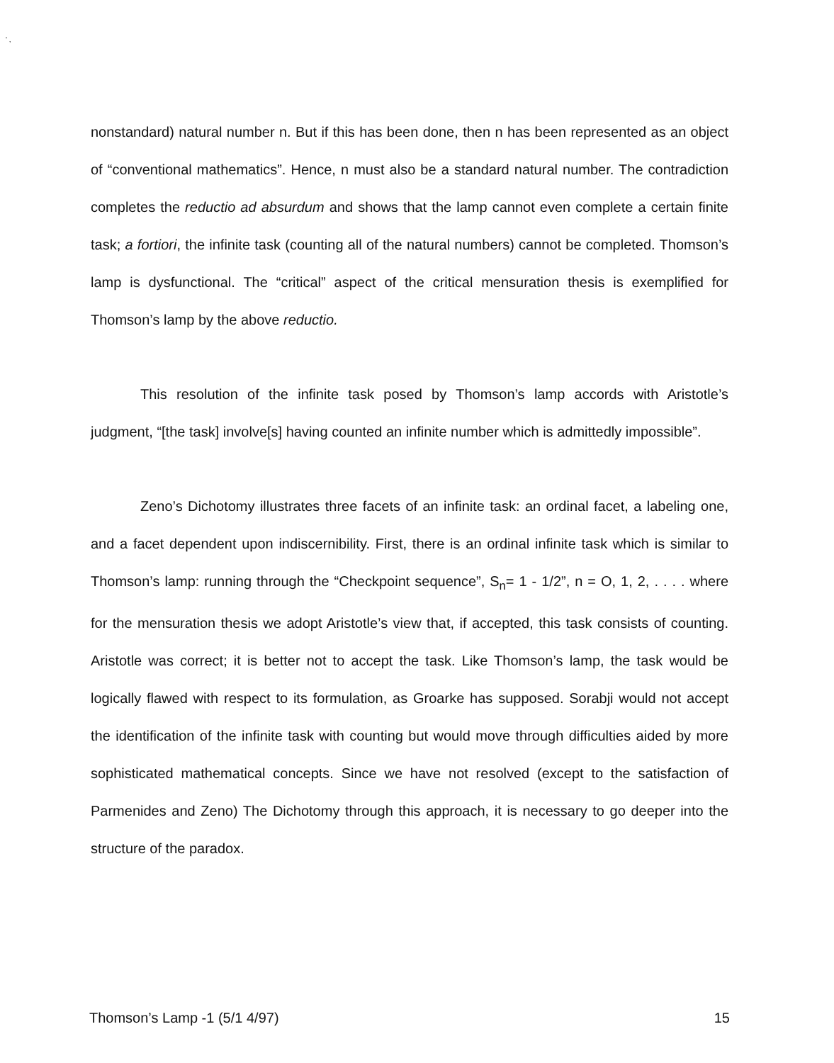' ,
nonstandard) natural number n. But if this has been done, then n has been represented as an object of “conventional mathematics”. Hence, n must also be a standard natural number. The contradiction completes the reductio ad absurdum and shows that the lamp cannot even complete a certain finite task; a fortiori, the infinite task (counting all of the natural numbers) cannot be completed. Thomson’s lamp is dysfunctional. The “critical” aspect of the critical mensuration thesis is exemplified for Thomson’s lamp by the above reductio.
This resolution of the infinite task posed by Thomson’s lamp accords with Aristotle’s judgment, “[the task] involve[s] having counted an infinite number which is admittedly impossible”.
Zeno’s Dichotomy illustrates three facets of an infinite task: an ordinal facet, a labeling one, and a facet dependent upon indiscernibility. First, there is an ordinal infinite task which is similar to Thomson’s lamp: running through the “Checkpoint sequence”, S<sub>n</sub>= 1 - 1/2”, n = O, 1, 2, . . . . where for the mensuration thesis we adopt Aristotle’s view that, if accepted, this task consists of counting. Aristotle was correct; it is better not to accept the task. Like Thomson’s lamp, the task would be logically flawed with respect to its formulation, as Groarke has supposed. Sorabji would not accept the identification of the infinite task with counting but would move through difficulties aided by more sophisticated mathematical concepts. Since we have not resolved (except to the satisfaction of Parmenides and Zeno) The Dichotomy through this approach, it is necessary to go deeper into the structure of the paradox.
Thomson’s Lamp -1 (5/1 4/97) 15